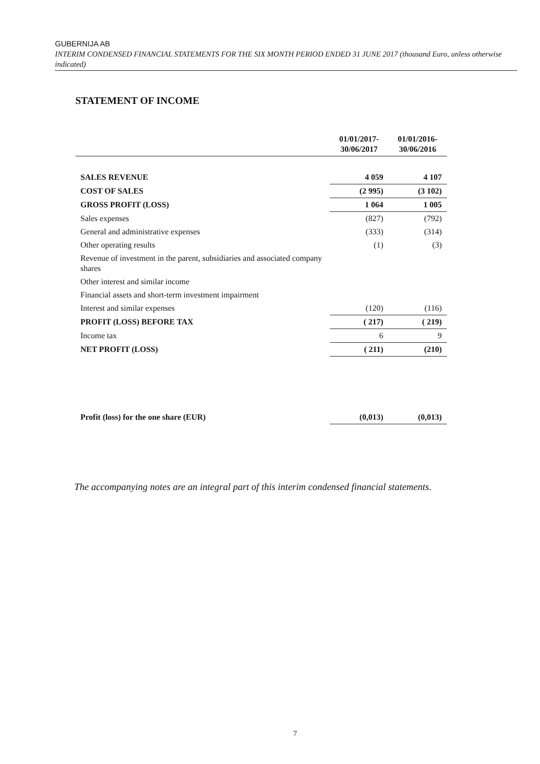GUBERNIJA AB
INTERIM CONDENSED FINANCIAL STATEMENTS FOR THE SIX MONTH PERIOD ENDED 31 JUNE 2017 (thousand Euro, unless otherwise indicated)
STATEMENT OF INCOME
| | 01/01/2017- 30/06/2017 | 01/01/2016- 30/06/2016 |
| --- | --- | --- |
| SALES REVENUE | 4 059 | 4 107 |
| COST OF SALES | (2 995) | (3 102) |
| GROSS PROFIT (LOSS) | 1 064 | 1 005 |
| Sales expenses | (827) | (792) |
| General and administrative expenses | (333) | (314) |
| Other operating results | (1) | (3) |
| Revenue of investment in the parent, subsidiaries and associated company shares | | |
| Other interest and similar income | | |
| Financial assets and short-term investment impairment | | |
| Interest and similar expenses | (120) | (116) |
| PROFIT (LOSS) BEFORE TAX | ( 217) | ( 219) |
| Income tax | 6 | 9 |
| NET PROFIT (LOSS) | ( 211) | (210) |
| Profit (loss) for the one share (EUR) | (0,013) | (0,013) |
The accompanying notes are an integral part of this interim condensed financial statements.
7